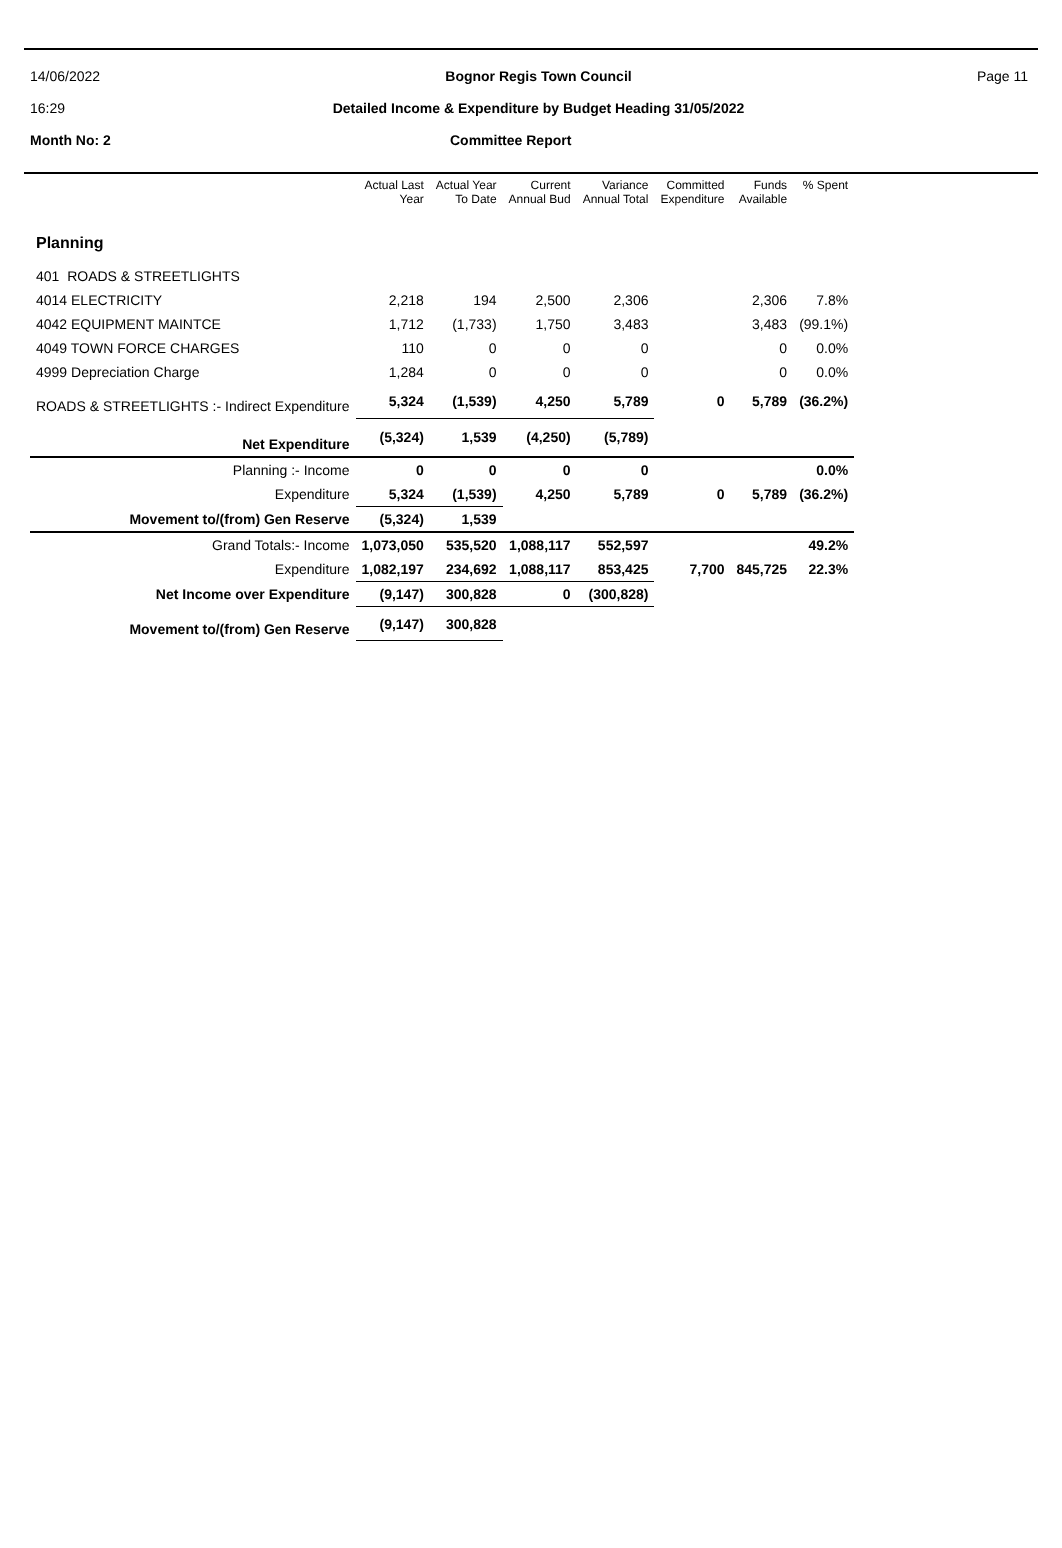14/06/2022
16:29
Bognor Regis Town Council
Detailed Income & Expenditure by Budget Heading 31/05/2022
Page 11
Month No: 2 Committee Report
| | Actual Last Year | Actual Year To Date | Current Annual Bud | Variance Annual Total | Committed Expenditure | Funds Available | % Spent |
| --- | --- | --- | --- | --- | --- | --- | --- |
| Planning | | | | | | | |
| 401 ROADS & STREETLIGHTS | | | | | | | |
| 4014 ELECTRICITY | 2,218 | 194 | 2,500 | 2,306 | | 2,306 | 7.8% |
| 4042 EQUIPMENT MAINTCE | 1,712 | (1,733) | 1,750 | 3,483 | | 3,483 | (99.1%) |
| 4049 TOWN FORCE CHARGES | 110 | 0 | 0 | 0 | | 0 | 0.0% |
| 4999 Depreciation Charge | 1,284 | 0 | 0 | 0 | | 0 | 0.0% |
| ROADS & STREETLIGHTS :- Indirect Expenditure | 5,324 | (1,539) | 4,250 | 5,789 | 0 | 5,789 | (36.2%) |
| Net Expenditure | (5,324) | 1,539 | (4,250) | (5,789) | | | |
| Planning :- Income | 0 | 0 | 0 | 0 | | | 0.0% |
| Expenditure | 5,324 | (1,539) | 4,250 | 5,789 | 0 | 5,789 | (36.2%) |
| Movement to/(from) Gen Reserve | (5,324) | 1,539 | | | | | |
| Grand Totals:- Income | 1,073,050 | 535,520 | 1,088,117 | 552,597 | | | 49.2% |
| Expenditure | 1,082,197 | 234,692 | 1,088,117 | 853,425 | 7,700 | 845,725 | 22.3% |
| Net Income over Expenditure | (9,147) | 300,828 | 0 | (300,828) | | | |
| Movement to/(from) Gen Reserve | (9,147) | 300,828 | | | | | |